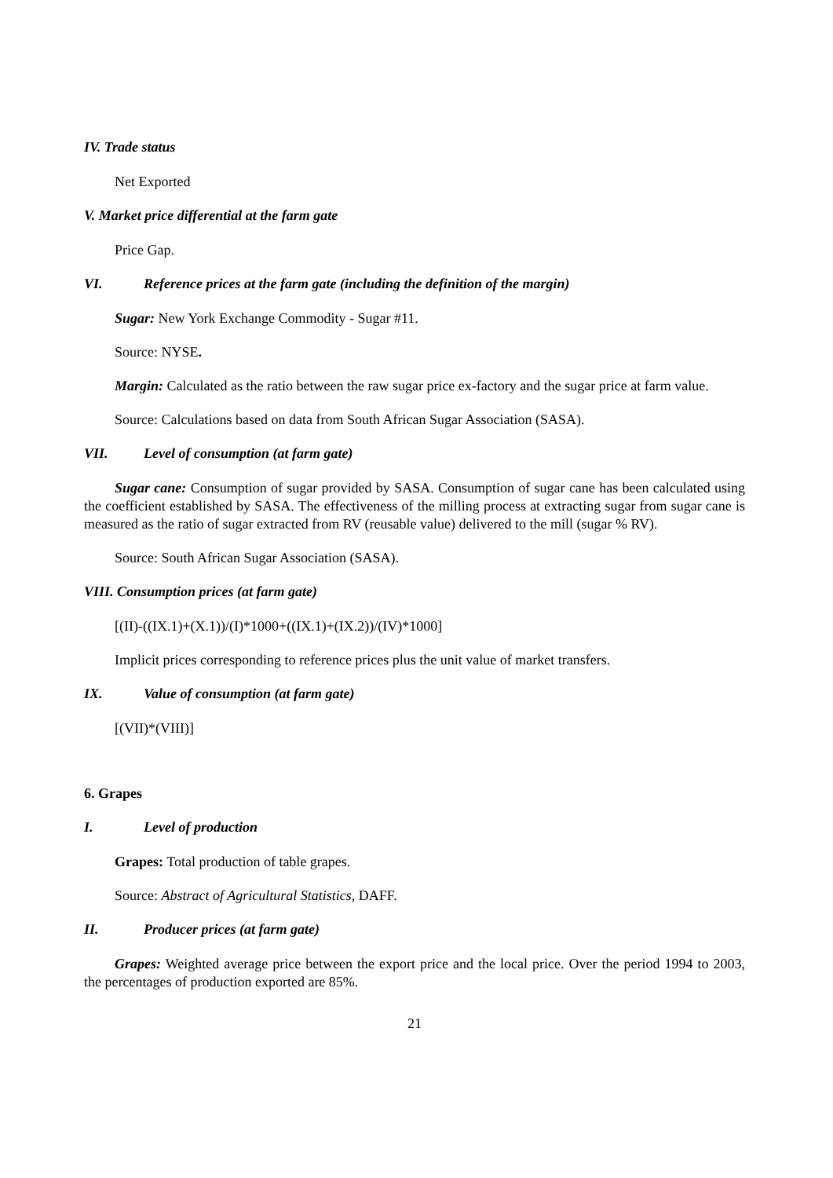IV. Trade status
Net Exported
V. Market price differential at the farm gate
Price Gap.
VI. Reference prices at the farm gate (including the definition of the margin)
Sugar: New York Exchange Commodity - Sugar #11.
Source: NYSE.
Margin: Calculated as the ratio between the raw sugar price ex-factory and the sugar price at farm value.
Source: Calculations based on data from South African Sugar Association (SASA).
VII. Level of consumption (at farm gate)
Sugar cane: Consumption of sugar provided by SASA. Consumption of sugar cane has been calculated using the coefficient established by SASA. The effectiveness of the milling process at extracting sugar from sugar cane is measured as the ratio of sugar extracted from RV (reusable value) delivered to the mill (sugar % RV).
Source: South African Sugar Association (SASA).
VIII. Consumption prices (at farm gate)
[(II)-((IX.1)+(X.1))/(I)*1000+((IX.1)+(IX.2))/(IV)*1000]
Implicit prices corresponding to reference prices plus the unit value of market transfers.
IX. Value of consumption (at farm gate)
[(VII)*(VIII)]
6. Grapes
I. Level of production
Grapes: Total production of table grapes.
Source: Abstract of Agricultural Statistics, DAFF.
II. Producer prices (at farm gate)
Grapes: Weighted average price between the export price and the local price. Over the period 1994 to 2003, the percentages of production exported are 85%.
21